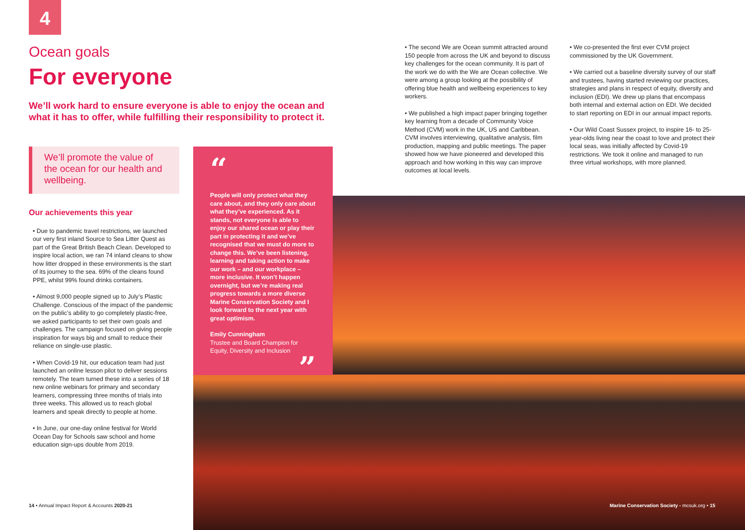4
Ocean goals
For everyone
We’ll work hard to ensure everyone is able to enjoy the ocean and what it has to offer, while fulfilling their responsibility to protect it.
We’ll promote the value of the ocean for our health and wellbeing.
Our achievements this year
• Due to pandemic travel restrictions, we launched our very first inland Source to Sea Litter Quest as part of the Great British Beach Clean. Developed to inspire local action, we ran 74 inland cleans to show how litter dropped in these environments is the start of its journey to the sea. 69% of the cleans found PPE, whilst 99% found drinks containers.
• Almost 9,000 people signed up to July’s Plastic Challenge. Conscious of the impact of the pandemic on the public’s ability to go completely plastic-free, we asked participants to set their own goals and challenges. The campaign focused on giving people inspiration for ways big and small to reduce their reliance on single-use plastic.
• When Covid-19 hit, our education team had just launched an online lesson pilot to deliver sessions remotely. The team turned these into a series of 18 new online webinars for primary and secondary learners, compressing three months of trials into three weeks. This allowed us to reach global learners and speak directly to people at home.
• In June, our one-day online festival for World Ocean Day for Schools saw school and home education sign-ups double from 2019.
“
People will only protect what they care about, and they only care about what they’ve experienced. As it stands, not everyone is able to enjoy our shared ocean or play their part in protecting it and we’ve recognised that we must do more to change this. We’ve been listening, learning and taking action to make our work – and our workplace – more inclusive. It won’t happen overnight, but we’re making real progress towards a more diverse Marine Conservation Society and I look forward to the next year with great optimism.
Emily Cunningham
Trustee and Board Champion for Equity, Diversity and Inclusion
”
• The second We are Ocean summit attracted around 150 people from across the UK and beyond to discuss key challenges for the ocean community. It is part of the work we do with the We are Ocean collective. We were among a group looking at the possibility of offering blue health and wellbeing experiences to key workers.
• We published a high impact paper bringing together key learning from a decade of Community Voice Method (CVM) work in the UK, US and Caribbean. CVM involves interviewing, qualitative analysis, film production, mapping and public meetings. The paper showed how we have pioneered and developed this approach and how working in this way can improve outcomes at local levels.
• We co-presented the first ever CVM project commissioned by the UK Government.
• We carried out a baseline diversity survey of our staff and trustees, having started reviewing our practices, strategies and plans in respect of equity, diversity and inclusion (EDI). We drew up plans that encompass both internal and external action on EDI. We decided to start reporting on EDI in our annual impact reports.
• Our Wild Coast Sussex project, to inspire 16- to 25-year-olds living near the coast to love and protect their local seas, was initially affected by Covid-19 restrictions. We took it online and managed to run three virtual workshops, with more planned.
14 • Annual Impact Report & Accounts 2020-21
Marine Conservation Society - mcsuk.org • 15